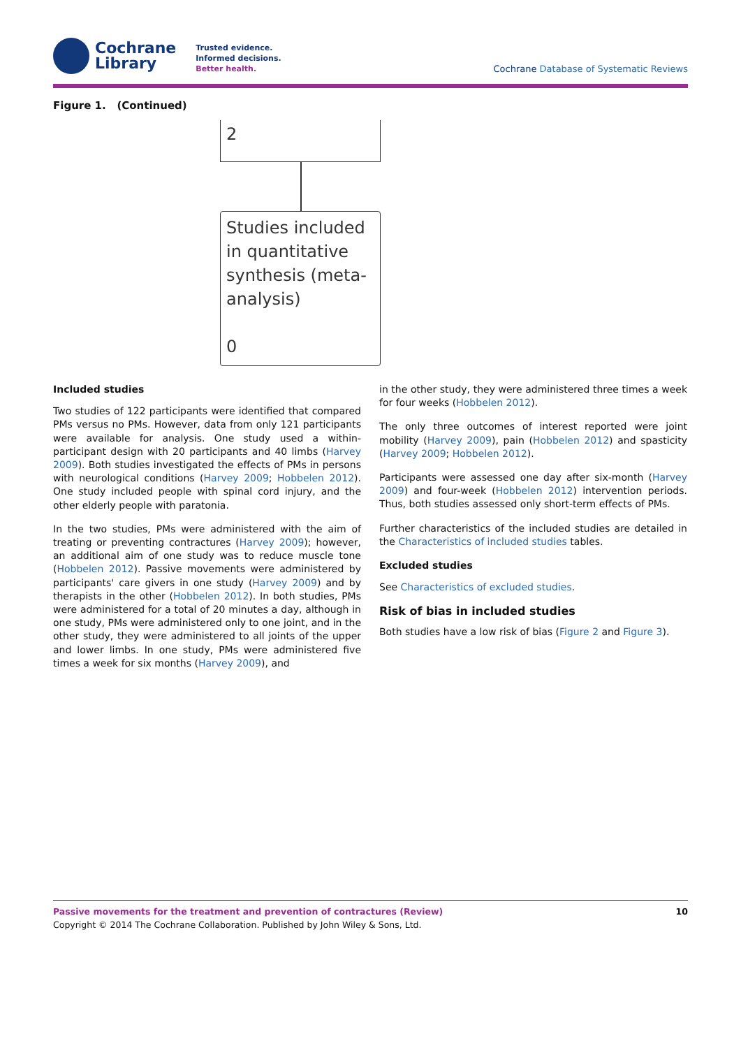Cochrane
Library
Trusted evidence.
Informed decisions.
Better health.
Cochrane Database of Systematic Reviews
Figure 1. (Continued)
2
Studies included in quantitative synthesis (meta-analysis)
0
Included studies
Two studies of 122 participants were identified that compared PMs versus no PMs. However, data from only 121 participants were available for analysis. One study used a within-participant design with 20 participants and 40 limbs (Harvey 2009). Both studies investigated the effects of PMs in persons with neurological conditions (Harvey 2009; Hobbelen 2012). One study included people with spinal cord injury, and the other elderly people with paratonia.
In the two studies, PMs were administered with the aim of treating or preventing contractures (Harvey 2009); however, an additional aim of one study was to reduce muscle tone (Hobbelen 2012). Passive movements were administered by participants' care givers in one study (Harvey 2009) and by therapists in the other (Hobbelen 2012). In both studies, PMs were administered for a total of 20 minutes a day, although in one study, PMs were administered only to one joint, and in the other study, they were administered to all joints of the upper and lower limbs. In one study, PMs were administered five times a week for six months (Harvey 2009), and
in the other study, they were administered three times a week for four weeks (Hobbelen 2012).
The only three outcomes of interest reported were joint mobility (Harvey 2009), pain (Hobbelen 2012) and spasticity (Harvey 2009; Hobbelen 2012).
Participants were assessed one day after six-month (Harvey 2009) and four-week (Hobbelen 2012) intervention periods. Thus, both studies assessed only short-term effects of PMs.
Further characteristics of the included studies are detailed in the Characteristics of included studies tables.
Excluded studies
See Characteristics of excluded studies.
Risk of bias in included studies
Both studies have a low risk of bias (Figure 2 and Figure 3).
Passive movements for the treatment and prevention of contractures (Review) 10
Copyright © 2014 The Cochrane Collaboration. Published by John Wiley & Sons, Ltd.